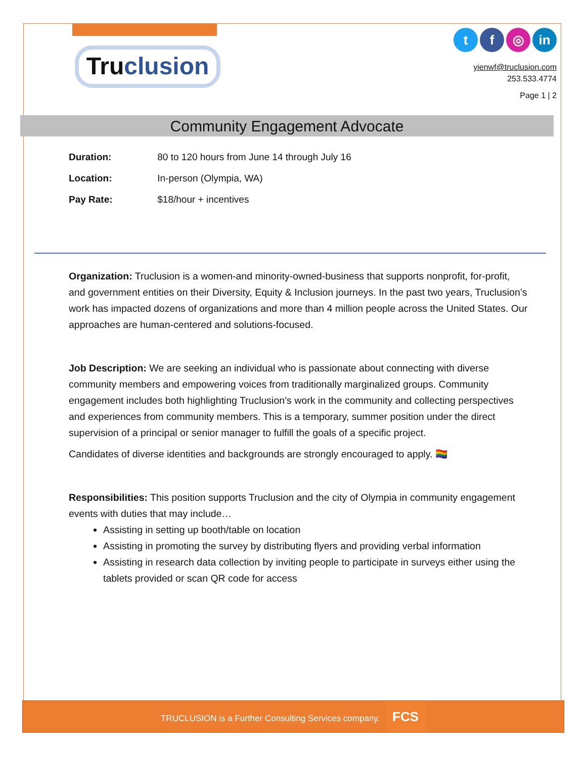Truclusion
t f ◎ in
yienwf@truclusion.com
253.533.4774
Page 1 | 2
Community Engagement Advocate
Duration: 80 to 120 hours from June 14 through July 16
Location: In-person (Olympia, WA)
Pay Rate: $18/hour + incentives
Organization: Truclusion is a women-and minority-owned-business that supports nonprofit, for-profit, and government entities on their Diversity, Equity & Inclusion journeys. In the past two years, Truclusion’s work has impacted dozens of organizations and more than 4 million people across the United States. Our approaches are human-centered and solutions-focused.
Job Description: We are seeking an individual who is passionate about connecting with diverse community members and empowering voices from traditionally marginalized groups. Community engagement includes both highlighting Truclusion’s work in the community and collecting perspectives and experiences from community members. This is a temporary, summer position under the direct supervision of a principal or senior manager to fulfill the goals of a specific project.
Candidates of diverse identities and backgrounds are strongly encouraged to apply. 🏳️‍🌈
Responsibilities: This position supports Truclusion and the city of Olympia in community engagement events with duties that may include…
Assisting in setting up booth/table on location
Assisting in promoting the survey by distributing flyers and providing verbal information
Assisting in research data collection by inviting people to participate in surveys either using the tablets provided or scan QR code for access
TRUCLUSION is a Further Consulting Services company. FCS